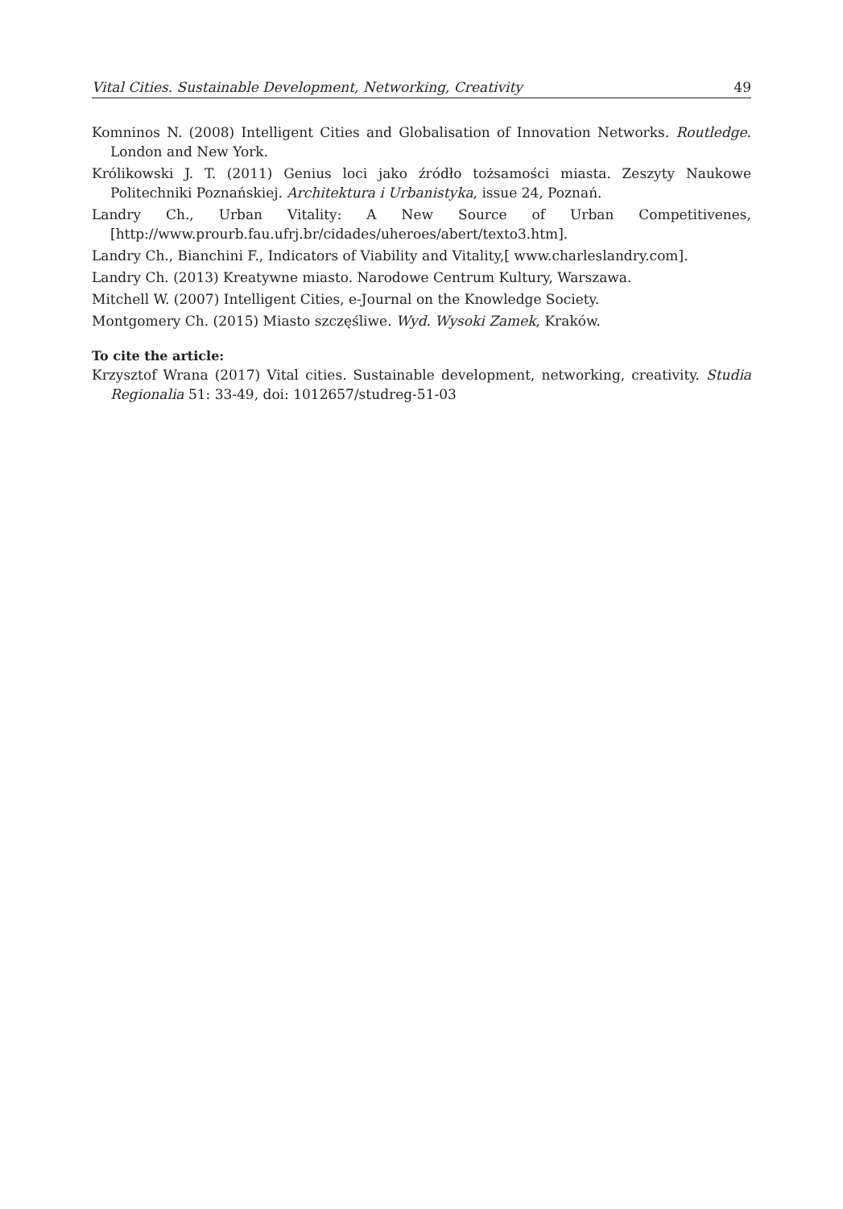Vital Cities. Sustainable Development, Networking, Creativity 49
Komninos N. (2008) Intelligent Cities and Globalisation of Innovation Networks. Routledge. London and New York.
Królikowski J. T. (2011) Genius loci jako źródło tożsamości miasta. Zeszyty Naukowe Politechniki Poznańskiej. Architektura i Urbanistyka, issue 24, Poznań.
Landry Ch., Urban Vitality: A New Source of Urban Competitivenes, [http://www.prourb.fau.ufrj.br/cidades/uheroes/abert/texto3.htm].
Landry Ch., Bianchini F., Indicators of Viability and Vitality,[ www.charleslandry.com].
Landry Ch. (2013) Kreatywne miasto. Narodowe Centrum Kultury, Warszawa.
Mitchell W. (2007) Intelligent Cities, e-Journal on the Knowledge Society.
Montgomery Ch. (2015) Miasto szczęśliwe. Wyd. Wysoki Zamek, Kraków.
To cite the article:
Krzysztof Wrana (2017) Vital cities. Sustainable development, networking, creativity. Studia Regionalia 51: 33-49, doi: 1012657/studreg-51-03